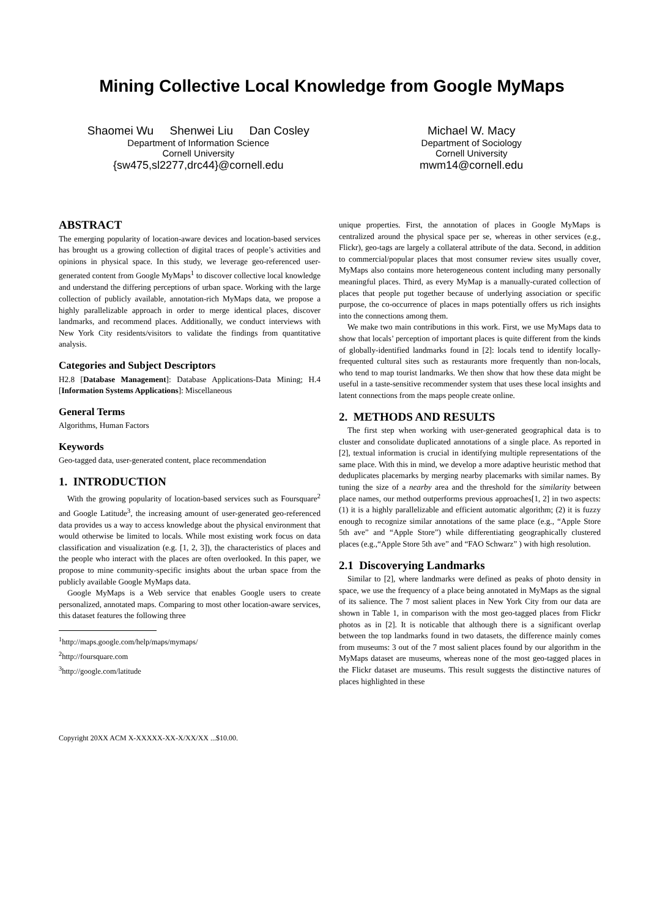Mining Collective Local Knowledge from Google MyMaps
Shaomei Wu Shenwei Liu Dan Cosley
Department of Information Science
Cornell University
{sw475,sl2277,drc44}@cornell.edu
Michael W. Macy
Department of Sociology
Cornell University
mwm14@cornell.edu
ABSTRACT
The emerging popularity of location-aware devices and location-based services has brought us a growing collection of digital traces of people’s activities and opinions in physical space. In this study, we leverage geo-referenced user-generated content from Google MyMaps<sup>1</sup> to discover collective local knowledge and understand the differing perceptions of urban space. Working with the large collection of publicly available, annotation-rich MyMaps data, we propose a highly parallelizable approach in order to merge identical places, discover landmarks, and recommend places. Additionally, we conduct interviews with New York City residents/visitors to validate the findings from quantitative analysis.
Categories and Subject Descriptors
H2.8 [Database Management]: Database Applications-Data Mining; H.4 [Information Systems Applications]: Miscellaneous
General Terms
Algorithms, Human Factors
Keywords
Geo-tagged data, user-generated content, place recommendation
1. INTRODUCTION
With the growing popularity of location-based services such as Foursquare<sup>2</sup> and Google Latitude<sup>3</sup>, the increasing amount of user-generated geo-referenced data provides us a way to access knowledge about the physical environment that would otherwise be limited to locals. While most existing work focus on data classification and visualization (e.g. [1, 2, 3]), the characteristics of places and the people who interact with the places are often overlooked. In this paper, we propose to mine community-specific insights about the urban space from the publicly available Google MyMaps data.
Google MyMaps is a Web service that enables Google users to create personalized, annotated maps. Comparing to most other location-aware services, this dataset features the following three
<sup>1</sup> http://maps.google.com/help/maps/mymaps/
<sup>2</sup> http://foursquare.com
<sup>3</sup> http://google.com/latitude
Copyright 20XX ACM X-XXXXX-XX-X/XX/XX ...$10.00.
unique properties. First, the annotation of places in Google MyMaps is centralized around the physical space per se, whereas in other services (e.g., Flickr), geo-tags are largely a collateral attribute of the data. Second, in addition to commercial/popular places that most consumer review sites usually cover, MyMaps also contains more heterogeneous content including many personally meaningful places. Third, as every MyMap is a manually-curated collection of places that people put together because of underlying association or specific purpose, the co-occurrence of places in maps potentially offers us rich insights into the connections among them.
We make two main contributions in this work. First, we use MyMaps data to show that locals’ perception of important places is quite different from the kinds of globally-identified landmarks found in [2]: locals tend to identify locally-frequented cultural sites such as restaurants more frequently than non-locals, who tend to map tourist landmarks. We then show that how these data might be useful in a taste-sensitive recommender system that uses these local insights and latent connections from the maps people create online.
2. METHODS AND RESULTS
The first step when working with user-generated geographical data is to cluster and consolidate duplicated annotations of a single place. As reported in [2], textual information is crucial in identifying multiple representations of the same place. With this in mind, we develop a more adaptive heuristic method that deduplicates placemarks by merging nearby placemarks with similar names. By tuning the size of a nearby area and the threshold for the similarity between place names, our method outperforms previous approaches[1, 2] in two aspects: (1) it is a highly parallelizable and efficient automatic algorithm; (2) it is fuzzy enough to recognize similar annotations of the same place (e.g., “Apple Store 5th ave” and “Apple Store”) while differentiating geographically clustered places (e.g.,“Apple Store 5th ave” and “FAO Schwarz” ) with high resolution.
2.1 Discoverying Landmarks
Similar to [2], where landmarks were defined as peaks of photo density in space, we use the frequency of a place being annotated in MyMaps as the signal of its salience. The 7 most salient places in New York City from our data are shown in Table 1, in comparison with the most geo-tagged places from Flickr photos as in [2]. It is noticable that although there is a significant overlap between the top landmarks found in two datasets, the difference mainly comes from museums: 3 out of the 7 most salient places found by our algorithm in the MyMaps dataset are museums, whereas none of the most geo-tagged places in the Flickr dataset are museums. This result suggests the distinctive natures of places highlighted in these